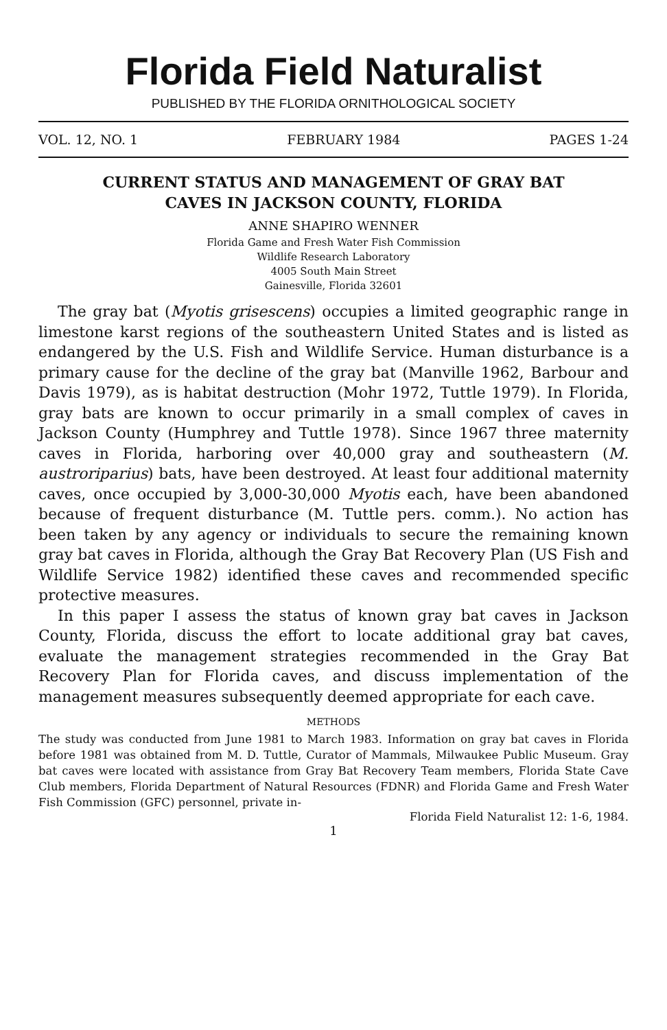Florida Field Naturalist
PUBLISHED BY THE FLORIDA ORNITHOLOGICAL SOCIETY
VOL. 12, NO. 1 FEBRUARY 1984 PAGES 1-24
CURRENT STATUS AND MANAGEMENT OF GRAY BAT
CAVES IN JACKSON COUNTY, FLORIDA
ANNE SHAPIRO WENNER
Florida Game and Fresh Water Fish Commission
Wildlife Research Laboratory
4005 South Main Street
Gainesville, Florida 32601
The gray bat (Myotis grisescens) occupies a limited geographic range in limestone karst regions of the southeastern United States and is listed as endangered by the U.S. Fish and Wildlife Service. Human disturbance is a primary cause for the decline of the gray bat (Manville 1962, Barbour and Davis 1979), as is habitat destruction (Mohr 1972, Tuttle 1979). In Florida, gray bats are known to occur primarily in a small complex of caves in Jackson County (Humphrey and Tuttle 1978). Since 1967 three maternity caves in Florida, harboring over 40,000 gray and southeastern (M. austroriparius) bats, have been destroyed. At least four additional maternity caves, once occupied by 3,000-30,000 Myotis each, have been abandoned because of frequent disturbance (M. Tuttle pers. comm.). No action has been taken by any agency or individuals to secure the remaining known gray bat caves in Florida, although the Gray Bat Recovery Plan (US Fish and Wildlife Service 1982) identified these caves and recommended specific protective measures.
In this paper I assess the status of known gray bat caves in Jackson County, Florida, discuss the effort to locate additional gray bat caves, evaluate the management strategies recommended in the Gray Bat Recovery Plan for Florida caves, and discuss implementation of the management measures subsequently deemed appropriate for each cave.
METHODS
The study was conducted from June 1981 to March 1983. Information on gray bat caves in Florida before 1981 was obtained from M. D. Tuttle, Curator of Mammals, Milwaukee Public Museum. Gray bat caves were located with assistance from Gray Bat Recovery Team members, Florida State Cave Club members, Florida Department of Natural Resources (FDNR) and Florida Game and Fresh Water Fish Commission (GFC) personnel, private in-
Florida Field Naturalist 12: 1-6, 1984.
1